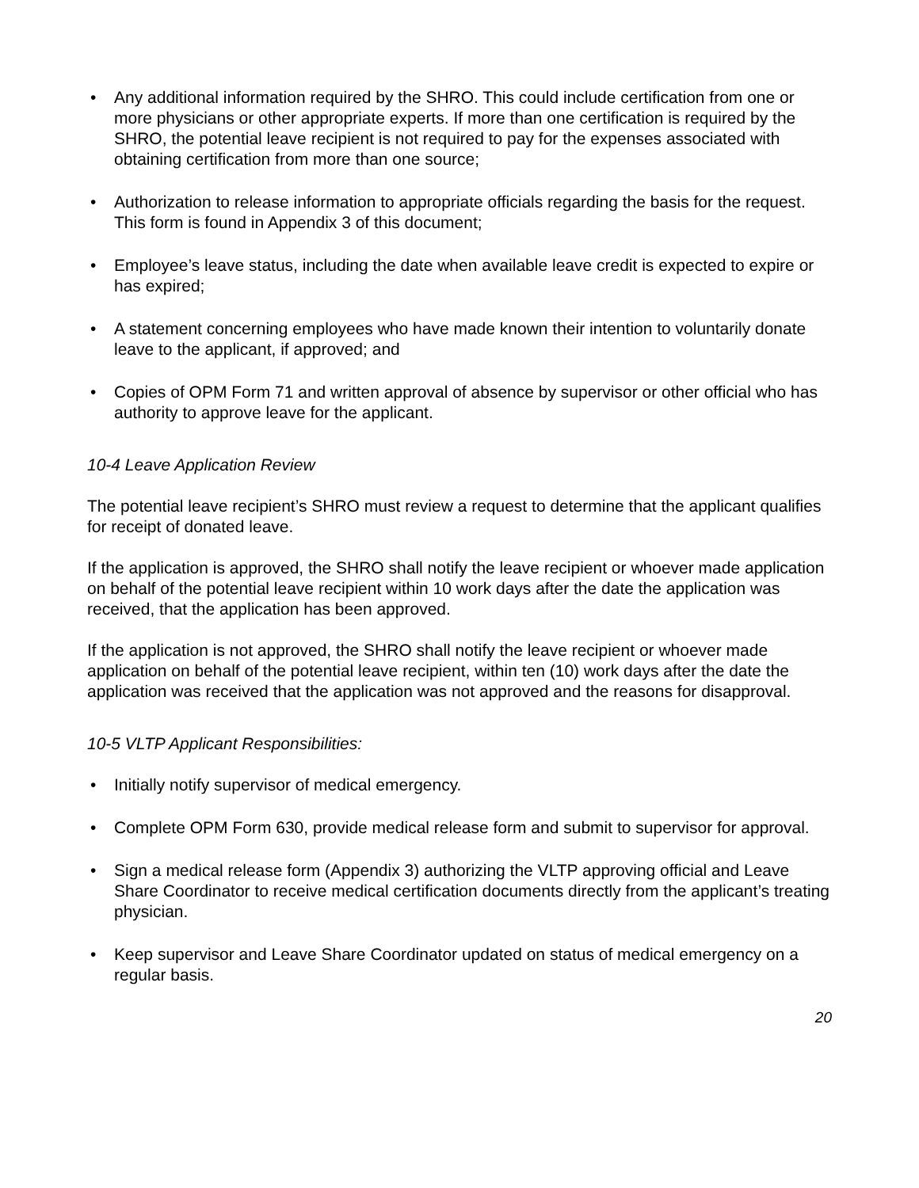• Any additional information required by the SHRO. This could include certification from one or more physicians or other appropriate experts. If more than one certification is required by the SHRO, the potential leave recipient is not required to pay for the expenses associated with obtaining certification from more than one source;
• Authorization to release information to appropriate officials regarding the basis for the request. This form is found in Appendix 3 of this document;
• Employee’s leave status, including the date when available leave credit is expected to expire or has expired;
• A statement concerning employees who have made known their intention to voluntarily donate leave to the applicant, if approved; and
• Copies of OPM Form 71 and written approval of absence by supervisor or other official who has authority to approve leave for the applicant.
10-4 Leave Application Review
The potential leave recipient’s SHRO must review a request to determine that the applicant qualifies for receipt of donated leave.
If the application is approved, the SHRO shall notify the leave recipient or whoever made application on behalf of the potential leave recipient within 10 work days after the date the application was received, that the application has been approved.
If the application is not approved, the SHRO shall notify the leave recipient or whoever made application on behalf of the potential leave recipient, within ten (10) work days after the date the application was received that the application was not approved and the reasons for disapproval.
10-5 VLTP Applicant Responsibilities:
• Initially notify supervisor of medical emergency.
• Complete OPM Form 630, provide medical release form and submit to supervisor for approval.
• Sign a medical release form (Appendix 3) authorizing the VLTP approving official and Leave Share Coordinator to receive medical certification documents directly from the applicant’s treating physician.
• Keep supervisor and Leave Share Coordinator updated on status of medical emergency on a regular basis.
20